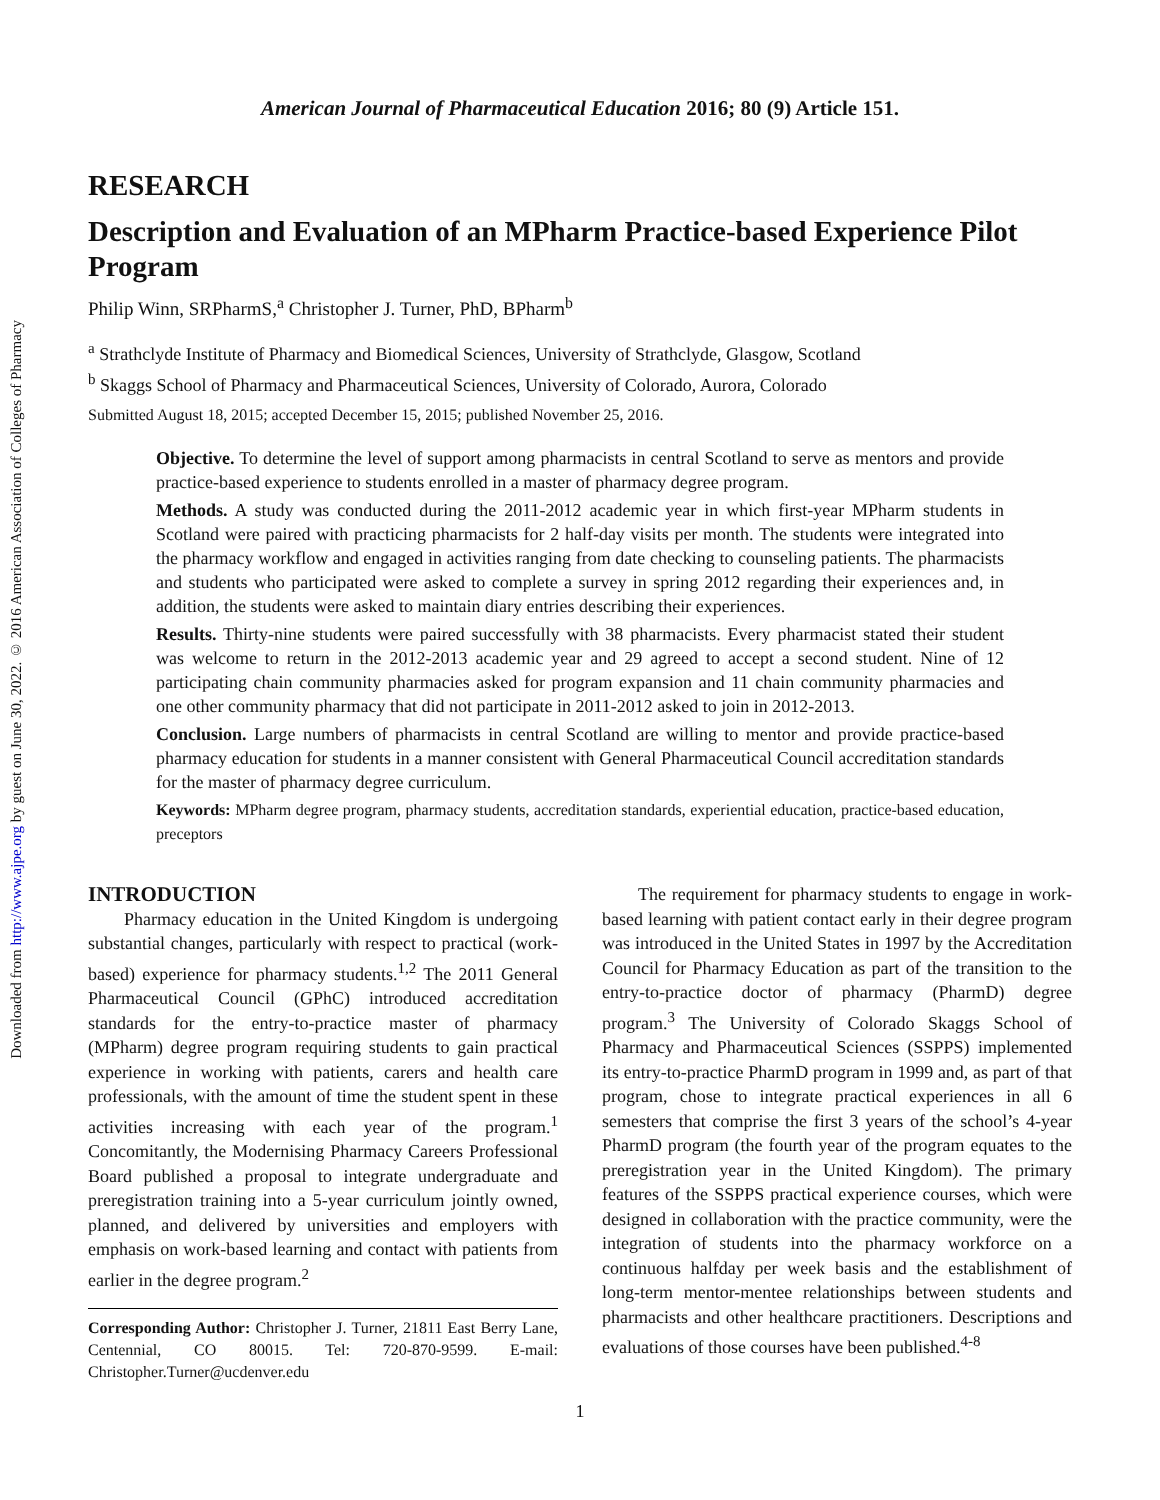Downloaded from http://www.ajpe.org by guest on June 30, 2022. © 2016 American Association of Colleges of Pharmacy
American Journal of Pharmaceutical Education 2016; 80 (9) Article 151.
RESEARCH
Description and Evaluation of an MPharm Practice-based Experience Pilot Program
Philip Winn, SRPharmS,<sup>a</sup> Christopher J. Turner, PhD, BPharm<sup>b</sup>
<sup>a</sup> Strathclyde Institute of Pharmacy and Biomedical Sciences, University of Strathclyde, Glasgow, Scotland
<sup>b</sup> Skaggs School of Pharmacy and Pharmaceutical Sciences, University of Colorado, Aurora, Colorado
Submitted August 18, 2015; accepted December 15, 2015; published November 25, 2016.
Objective. To determine the level of support among pharmacists in central Scotland to serve as mentors and provide practice-based experience to students enrolled in a master of pharmacy degree program.
Methods. A study was conducted during the 2011-2012 academic year in which first-year MPharm students in Scotland were paired with practicing pharmacists for 2 half-day visits per month. The students were integrated into the pharmacy workflow and engaged in activities ranging from date checking to counseling patients. The pharmacists and students who participated were asked to complete a survey in spring 2012 regarding their experiences and, in addition, the students were asked to maintain diary entries describing their experiences.
Results. Thirty-nine students were paired successfully with 38 pharmacists. Every pharmacist stated their student was welcome to return in the 2012-2013 academic year and 29 agreed to accept a second student. Nine of 12 participating chain community pharmacies asked for program expansion and 11 chain community pharmacies and one other community pharmacy that did not participate in 2011-2012 asked to join in 2012-2013.
Conclusion. Large numbers of pharmacists in central Scotland are willing to mentor and provide practice-based pharmacy education for students in a manner consistent with General Pharmaceutical Council accreditation standards for the master of pharmacy degree curriculum.
Keywords: MPharm degree program, pharmacy students, accreditation standards, experiential education, practice-based education, preceptors
INTRODUCTION
Pharmacy education in the United Kingdom is undergoing substantial changes, particularly with respect to practical (work-based) experience for pharmacy students.<sup>1,2</sup> The 2011 General Pharmaceutical Council (GPhC) introduced accreditation standards for the entry-to-practice master of pharmacy (MPharm) degree program requiring students to gain practical experience in working with patients, carers and health care professionals, with the amount of time the student spent in these activities increasing with each year of the program.<sup>1</sup> Concomitantly, the Modernising Pharmacy Careers Professional Board published a proposal to integrate undergraduate and preregistration training into a 5-year curriculum jointly owned, planned, and delivered by universities and employers with emphasis on work-based learning and contact with patients from earlier in the degree program.<sup>2</sup>
Corresponding Author: Christopher J. Turner, 21811 East Berry Lane, Centennial, CO 80015. Tel: 720-870-9599. E-mail: Christopher.Turner@ucdenver.edu
The requirement for pharmacy students to engage in work-based learning with patient contact early in their degree program was introduced in the United States in 1997 by the Accreditation Council for Pharmacy Education as part of the transition to the entry-to-practice doctor of pharmacy (PharmD) degree program.<sup>3</sup> The University of Colorado Skaggs School of Pharmacy and Pharmaceutical Sciences (SSPPS) implemented its entry-to-practice PharmD program in 1999 and, as part of that program, chose to integrate practical experiences in all 6 semesters that comprise the first 3 years of the school’s 4-year PharmD program (the fourth year of the program equates to the preregistration year in the United Kingdom). The primary features of the SSPPS practical experience courses, which were designed in collaboration with the practice community, were the integration of students into the pharmacy workforce on a continuous halfday per week basis and the establishment of long-term mentor-mentee relationships between students and pharmacists and other healthcare practitioners. Descriptions and evaluations of those courses have been published.<sup>4-8</sup>
1